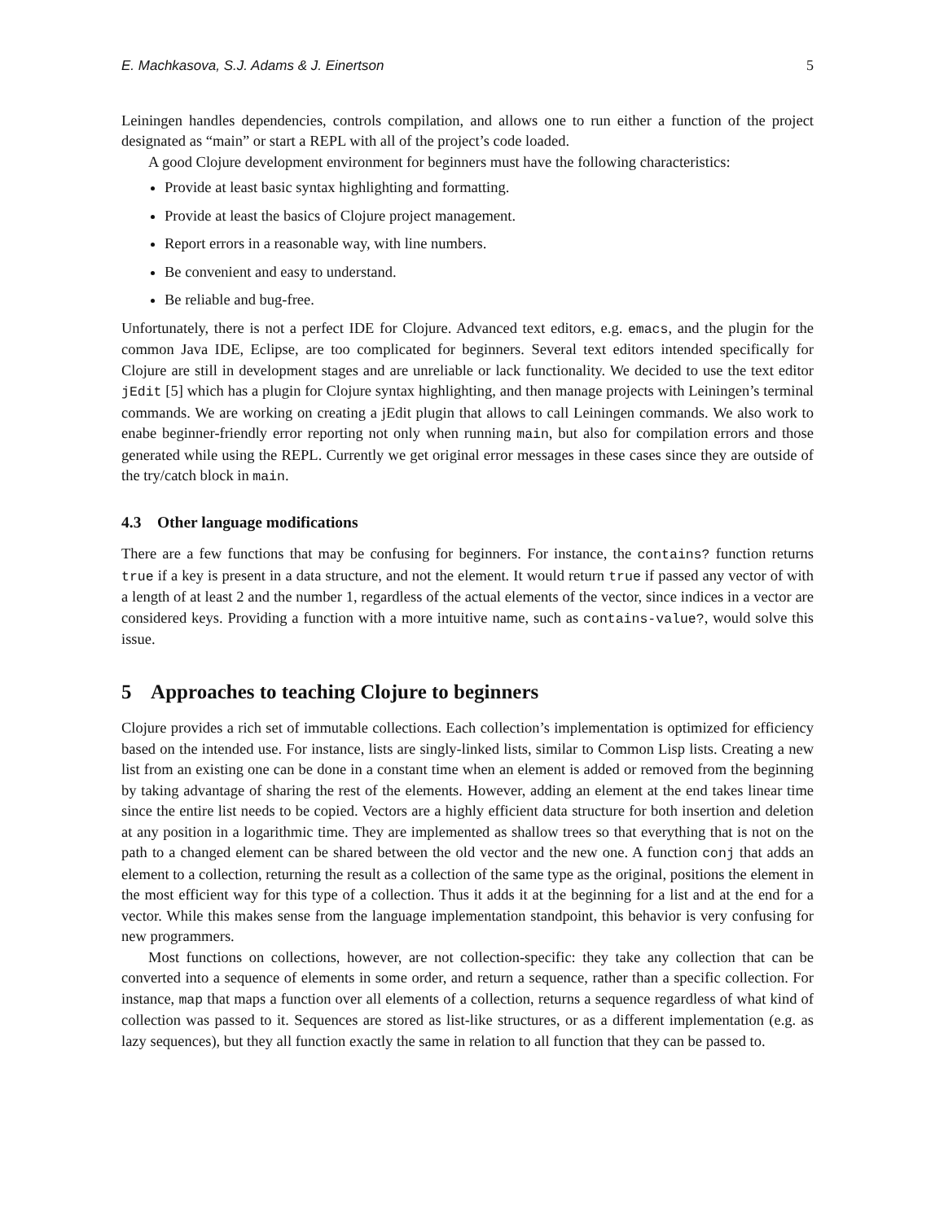E. Machkasova, S.J. Adams & J. Einertson 5
Leiningen handles dependencies, controls compilation, and allows one to run either a function of the project designated as “main” or start a REPL with all of the project’s code loaded.
A good Clojure development environment for beginners must have the following characteristics:
Provide at least basic syntax highlighting and formatting.
Provide at least the basics of Clojure project management.
Report errors in a reasonable way, with line numbers.
Be convenient and easy to understand.
Be reliable and bug-free.
Unfortunately, there is not a perfect IDE for Clojure. Advanced text editors, e.g. emacs, and the plugin for the common Java IDE, Eclipse, are too complicated for beginners. Several text editors intended specifically for Clojure are still in development stages and are unreliable or lack functionality. We decided to use the text editor jEdit [5] which has a plugin for Clojure syntax highlighting, and then manage projects with Leiningen’s terminal commands. We are working on creating a jEdit plugin that allows to call Leiningen commands. We also work to enabe beginner-friendly error reporting not only when running main, but also for compilation errors and those generated while using the REPL. Currently we get original error messages in these cases since they are outside of the try/catch block in main.
4.3 Other language modifications
There are a few functions that may be confusing for beginners. For instance, the contains? function returns true if a key is present in a data structure, and not the element. It would return true if passed any vector of with a length of at least 2 and the number 1, regardless of the actual elements of the vector, since indices in a vector are considered keys. Providing a function with a more intuitive name, such as contains-value?, would solve this issue.
5 Approaches to teaching Clojure to beginners
Clojure provides a rich set of immutable collections. Each collection’s implementation is optimized for efficiency based on the intended use. For instance, lists are singly-linked lists, similar to Common Lisp lists. Creating a new list from an existing one can be done in a constant time when an element is added or removed from the beginning by taking advantage of sharing the rest of the elements. However, adding an element at the end takes linear time since the entire list needs to be copied. Vectors are a highly efficient data structure for both insertion and deletion at any position in a logarithmic time. They are implemented as shallow trees so that everything that is not on the path to a changed element can be shared between the old vector and the new one. A function conj that adds an element to a collection, returning the result as a collection of the same type as the original, positions the element in the most efficient way for this type of a collection. Thus it adds it at the beginning for a list and at the end for a vector. While this makes sense from the language implementation standpoint, this behavior is very confusing for new programmers.
Most functions on collections, however, are not collection-specific: they take any collection that can be converted into a sequence of elements in some order, and return a sequence, rather than a specific collection. For instance, map that maps a function over all elements of a collection, returns a sequence regardless of what kind of collection was passed to it. Sequences are stored as list-like structures, or as a different implementation (e.g. as lazy sequences), but they all function exactly the same in relation to all function that they can be passed to.